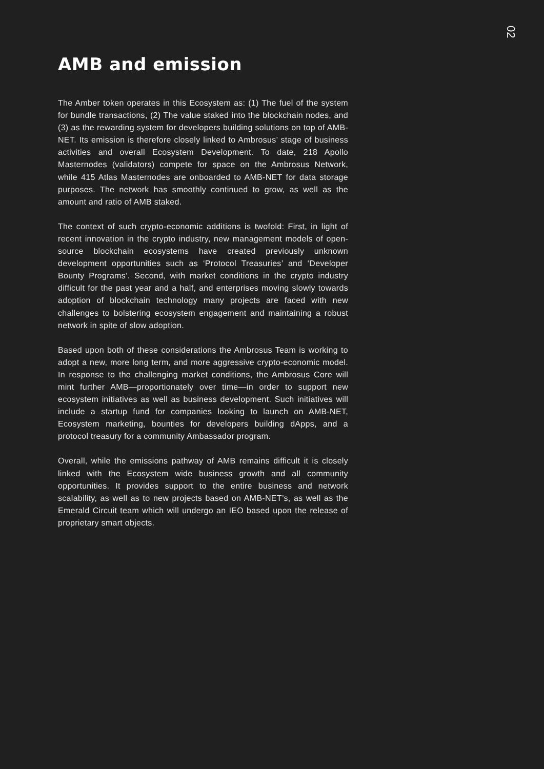02
AMB and emission
The Amber token operates in this Ecosystem as: (1) The fuel of the system for bundle transactions, (2) The value staked into the blockchain nodes, and (3) as the rewarding system for developers building solutions on top of AMB-NET. Its emission is therefore closely linked to Ambrosus’ stage of business activities and overall Ecosystem Development. To date, 218 Apollo Masternodes (validators) compete for space on the Ambrosus Network, while 415 Atlas Masternodes are onboarded to AMB-NET for data storage purposes. The network has smoothly continued to grow, as well as the amount and ratio of AMB staked.
The context of such crypto-economic additions is twofold: First, in light of recent innovation in the crypto industry, new management models of open-source blockchain ecosystems have created previously unknown development opportunities such as ‘Protocol Treasuries’ and ‘Developer Bounty Programs’. Second, with market conditions in the crypto industry difficult for the past year and a half, and enterprises moving slowly towards adoption of blockchain technology many projects are faced with new challenges to bolstering ecosystem engagement and maintaining a robust network in spite of slow adoption.
Based upon both of these considerations the Ambrosus Team is working to adopt a new, more long term, and more aggressive crypto-economic model. In response to the challenging market conditions, the Ambrosus Core will mint further AMB—proportionately over time—in order to support new ecosystem initiatives as well as business development. Such initiatives will include a startup fund for companies looking to launch on AMB-NET, Ecosystem marketing, bounties for developers building dApps, and a protocol treasury for a community Ambassador program.
Overall, while the emissions pathway of AMB remains difficult it is closely linked with the Ecosystem wide business growth and all community opportunities. It provides support to the entire business and network scalability, as well as to new projects based on AMB-NET’s, as well as the Emerald Circuit team which will undergo an IEO based upon the release of proprietary smart objects.